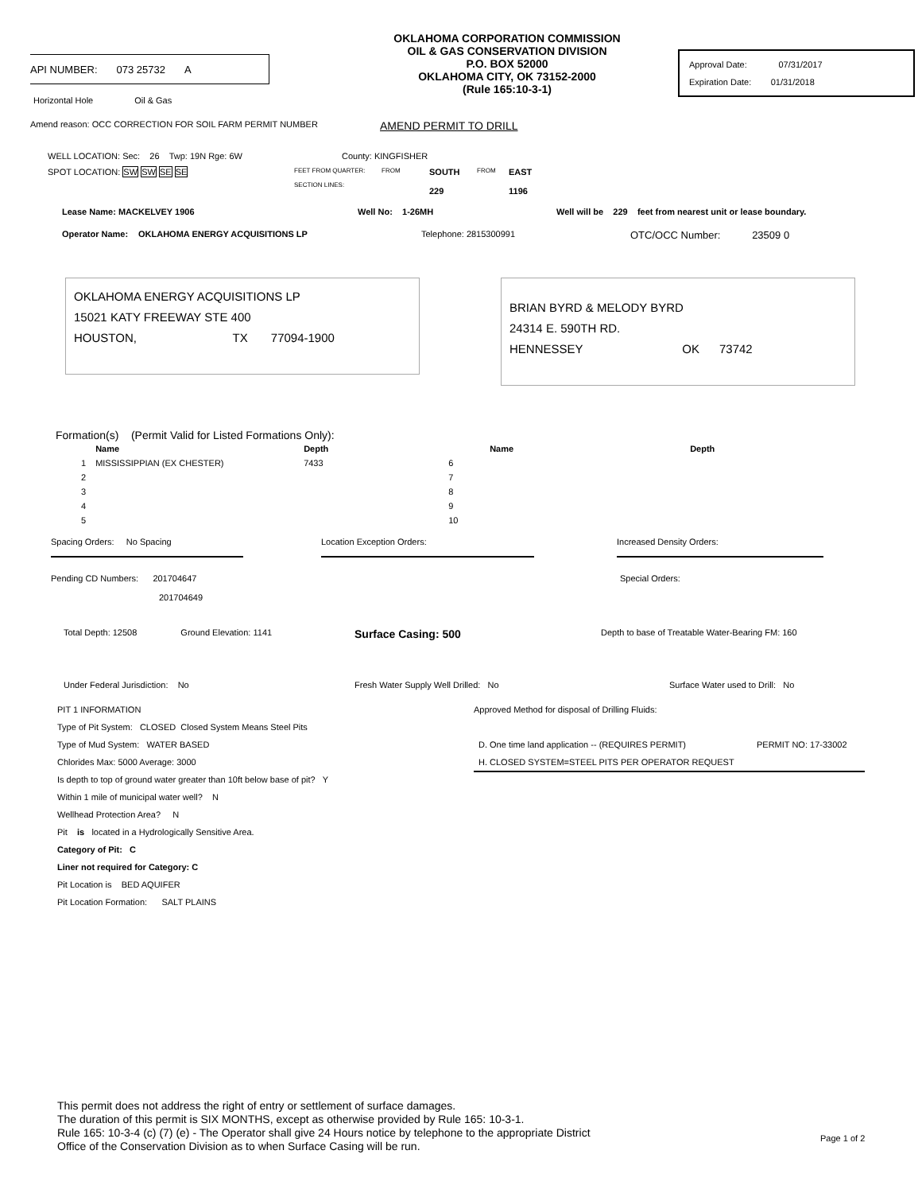API NUMBER: 073 25732 A
Horizontal Hole Oil & Gas
OKLAHOMA CORPORATION COMMISSION
OIL & GAS CONSERVATION DIVISION
P.O. BOX 52000
OKLAHOMA CITY, OK 73152-2000
(Rule 165:10-3-1)
Approval Date: 07/31/2017
Expiration Date: 01/31/2018
Amend reason: OCC CORRECTION FOR SOIL FARM PERMIT NUMBER
AMEND PERMIT TO DRILL
WELL LOCATION: Sec: 26 Twp: 19N Rge: 6W County: KINGFISHER
SPOT LOCATION: SW SW SE SE
FEET FROM QUARTER:
SECTION LINES:
FROM
SOUTH
229
FROM
EAST
1196
Lease Name: MACKELVEY 1906 Well No: 1-26MH Well will be 229 feet from nearest unit or lease boundary.
Operator Name: OKLAHOMA ENERGY ACQUISITIONS LP Telephone: 2815300991
OTC/OCC Number: 23509 0
OKLAHOMA ENERGY ACQUISITIONS LP
15021 KATY FREEWAY STE 400
HOUSTON, TX 77094-1900
BRIAN BYRD & MELODY BYRD
24314 E. 590TH RD.
HENNESSEY OK 73742
Formation(s) (Permit Valid for Listed Formations Only):
| | Name | Depth | | Name | Depth |
| --- | --- | --- | --- | --- | --- |
| 1 | MISSISSIPPIAN (EX CHESTER) | 7433 | 6 | | |
| 2 | | | 7 | | |
| 3 | | | 8 | | |
| 4 | | | 9 | | |
| 5 | | | 10 | | |
Spacing Orders: No Spacing Location Exception Orders: Increased Density Orders:
Pending CD Numbers: 201704647
201704649
Special Orders:
Total Depth: 12508 Ground Elevation: 1141
Surface Casing: 500
Depth to base of Treatable Water-Bearing FM: 160
Under Federal Jurisdiction: No Fresh Water Supply Well Drilled: No Surface Water used to Drill: No
PIT 1 INFORMATION
Type of Pit System: CLOSED Closed System Means Steel Pits
Type of Mud System: WATER BASED
Chlorides Max: 5000 Average: 3000
Is depth to top of ground water greater than 10ft below base of pit? Y
Within 1 mile of municipal water well? N
Wellhead Protection Area? N
Pit is located in a Hydrologically Sensitive Area.
Category of Pit: C
Liner not required for Category: C
Pit Location is BED AQUIFER
Pit Location Formation: SALT PLAINS
Approved Method for disposal of Drilling Fluids:
D. One time land application -- (REQUIRES PERMIT) PERMIT NO: 17-33002
H. CLOSED SYSTEM=STEEL PITS PER OPERATOR REQUEST
This permit does not address the right of entry or settlement of surface damages.
The duration of this permit is SIX MONTHS, except as otherwise provided by Rule 165: 10-3-1.
Rule 165: 10-3-4 (c) (7) (e) - The Operator shall give 24 Hours notice by telephone to the appropriate District
Office of the Conservation Division as to when Surface Casing will be run.
Page 1 of 2